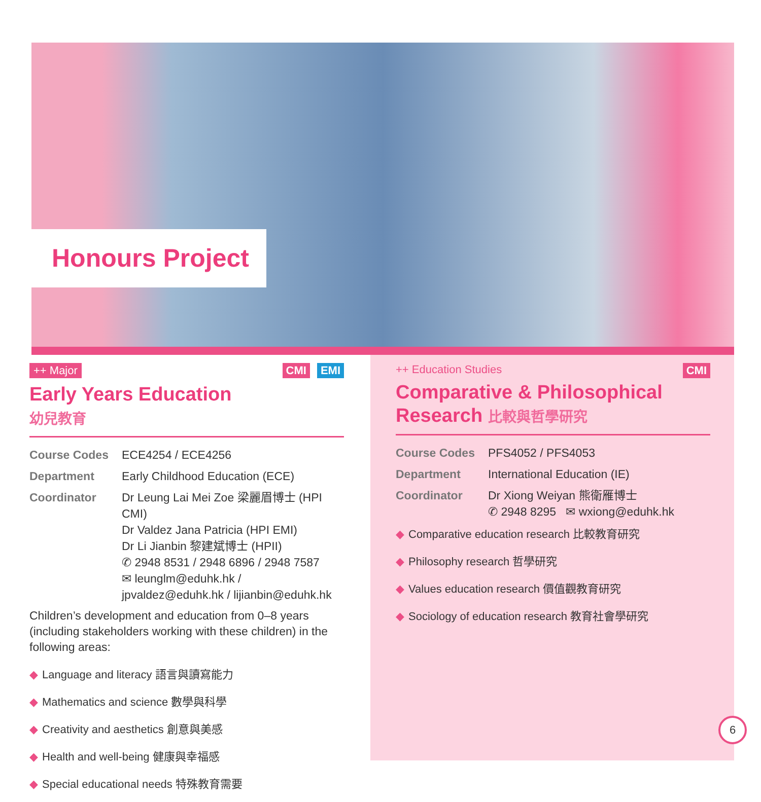Honours Project
++ Major EMI CMI
Early Years Education
幼兒教育
Course Codes ECE4254 / ECE4256
Department Early Childhood Education (ECE)
Coordinator Dr Leung Lai Mei Zoe 梁麗眉博士 (HPI CMI)
Dr Valdez Jana Patricia (HPI EMI)
Dr Li Jianbin 黎建斌博士 (HPII)
✆ 2948 8531 / 2948 6896 / 2948 7587
✉ leunglm@eduhk.hk / jpvaldez@eduhk.hk / lijianbin@eduhk.hk
Children’s development and education from 0–8 years (including stakeholders working with these children) in the following areas:
◆ Language and literacy 語言與讀寫能力
◆ Mathematics and science 數學與科學
◆ Creativity and aesthetics 創意與美感
◆ Health and well-being 健康與幸福感
◆ Special educational needs 特殊教育需要
++ Education Studies CMI
Comparative & Philosophical
Research 比較與哲學研究
Course Codes PFS4052 / PFS4053
Department International Education (IE)
Coordinator Dr Xiong Weiyan 熊衛雁博士
✆ 2948 8295 ✉ wxiong@eduhk.hk
◆ Comparative education research 比較教育研究
◆ Philosophy research 哲學研究
◆ Values education research 價值觀教育研究
◆ Sociology of education research 教育社會學研究
6